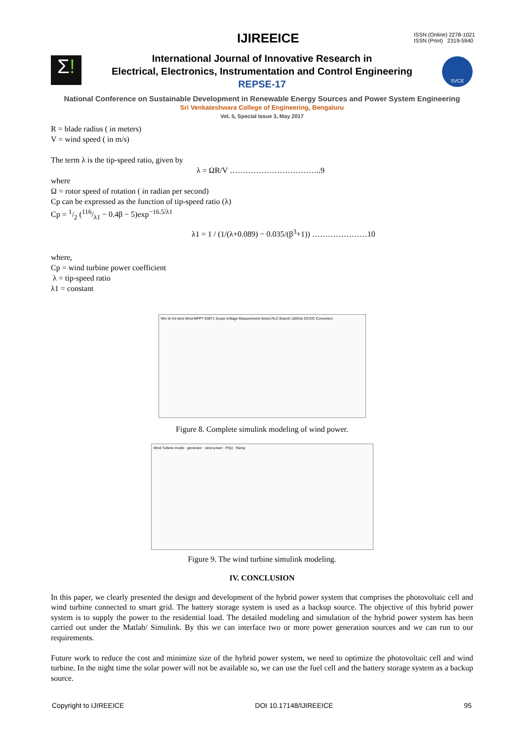IJIREEICE
ISSN (Online) 2278-1021
ISSN (Print) 2319-5940
Σ! SVCE
International Journal of Innovative Research in
Electrical, Electronics, Instrumentation and Control Engineering
REPSE-17
National Conference on Sustainable Development in Renewable Energy Sources and Power System Engineering
Sri Venkateshwara College of Engineering, Bengaluru
Vol. 5, Special Issue 3, May 2017
R = blade radius ( in meters)
V = wind speed ( in m/s)
The term λ is the tip-speed ratio, given by
λ = ΩR/V ……………………………..9
where
Ω = rotor speed of rotation ( in radian per second)
Cp can be expressed as the function of tip-speed ratio (λ)
Cp = 1/2 (116/λ1 − 0.4β − 5)exp<sup>−16.5/λ1</sup>
λ1 = 1 / (1/(λ+0.089) − 0.035/(β<sup>3</sup>+1)) …………………10
where,
Cp = wind turbine power coefficient
λ = tip-speed ratio
λ1 = constant
Wm Id Vd wind Wind-MPPT IGBT1 Scope Voltage Measurement Series RLC Branch 100Vdc DC/DC Converter1
Figure 8. Complete simulink modeling of wind power.
Wind Turbine model · generator · wind power · PI(s) · Ramp
Figure 9. The wind turbine simulink modeling.
IV. CONCLUSION
In this paper, we clearly presented the design and development of the hybrid power system that comprises the photovoltaic cell and wind turbine connected to smart grid. The battery storage system is used as a backup source. The objective of this hybrid power system is to supply the power to the residential load. The detailed modeling and simulation of the hybrid power system has been carried out under the Matlab/ Simulink. By this we can interface two or more power generation sources and we can run to our requirements.
Future work to reduce the cost and minimize size of the hybrid power system, we need to optimize the photovoltaic cell and wind turbine. In the night time the solar power will not be available so, we can use the fuel cell and the battery storage system as a backup source.
Copyright to IJIREEICE DOI 10.17148/IJIREEICE 95